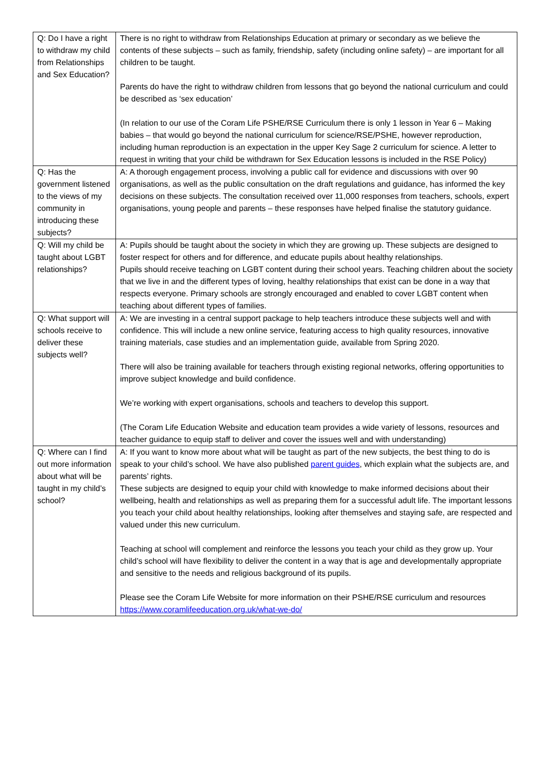| Q: Do I have a right to withdraw my child from Relationships and Sex Education? | There is no right to withdraw from Relationships Education at primary or secondary as we believe the contents of these subjects – such as family, friendship, safety (including online safety) – are important for all children to be taught. Parents do have the right to withdraw children from lessons that go beyond the national curriculum and could be described as ‘sex education’ (In relation to our use of the Coram Life PSHE/RSE Curriculum there is only 1 lesson in Year 6 – Making babies – that would go beyond the national curriculum for science/RSE/PSHE, however reproduction, including human reproduction is an expectation in the upper Key Sage 2 curriculum for science. A letter to request in writing that your child be withdrawn for Sex Education lessons is included in the RSE Policy) |
| Q: Has the government listened to the views of my community in introducing these subjects? | A: A thorough engagement process, involving a public call for evidence and discussions with over 90 organisations, as well as the public consultation on the draft regulations and guidance, has informed the key decisions on these subjects. The consultation received over 11,000 responses from teachers, schools, expert organisations, young people and parents – these responses have helped finalise the statutory guidance. |
| Q: Will my child be taught about LGBT relationships? | A: Pupils should be taught about the society in which they are growing up. These subjects are designed to foster respect for others and for difference, and educate pupils about healthy relationships. Pupils should receive teaching on LGBT content during their school years. Teaching children about the society that we live in and the different types of loving, healthy relationships that exist can be done in a way that respects everyone. Primary schools are strongly encouraged and enabled to cover LGBT content when teaching about different types of families. |
| Q: What support will schools receive to deliver these subjects well? | A: We are investing in a central support package to help teachers introduce these subjects well and with confidence. This will include a new online service, featuring access to high quality resources, innovative training materials, case studies and an implementation guide, available from Spring 2020. There will also be training available for teachers through existing regional networks, offering opportunities to improve subject knowledge and build confidence. We’re working with expert organisations, schools and teachers to develop this support. (The Coram Life Education Website and education team provides a wide variety of lessons, resources and teacher guidance to equip staff to deliver and cover the issues well and with understanding) |
| Q: Where can I find out more information about what will be taught in my child’s school? | A: If you want to know more about what will be taught as part of the new subjects, the best thing to do is speak to your child’s school. We have also published parent guides , which explain what the subjects are, and parents’ rights. These subjects are designed to equip your child with knowledge to make informed decisions about their wellbeing, health and relationships as well as preparing them for a successful adult life. The important lessons you teach your child about healthy relationships, looking after themselves and staying safe, are respected and valued under this new curriculum. Teaching at school will complement and reinforce the lessons you teach your child as they grow up. Your child’s school will have flexibility to deliver the content in a way that is age and developmentally appropriate and sensitive to the needs and religious background of its pupils. Please see the Coram Life Website for more information on their PSHE/RSE curriculum and resources https://www.coramlifeeducation.org.uk/what-we-do/ |